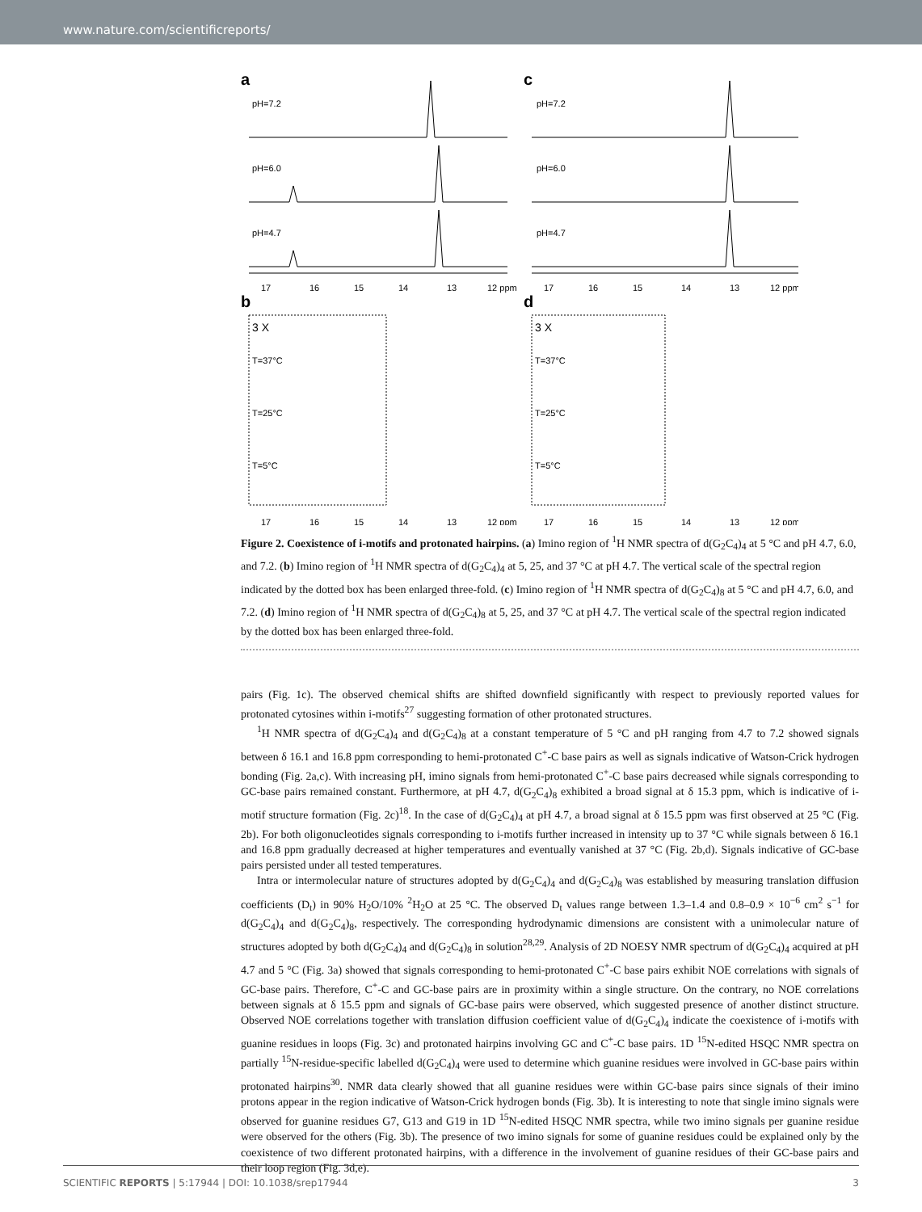www.nature.com/scientificreports/
a
c
pH=7.2
pH=7.2
pH=6.0
pH=6.0
pH=4.7
pH=4.7
17
16
15
14
13
12 ppm
17
16
15
14
13
12 ppm
b
d
3 X
3 X
T=37°C
T=37°C
T=25°C
T=25°C
T=5°C
T=5°C
17
16
15
14
13
12 ppm
17
16
15
14
13
12 ppm
Figure 2. Coexistence of i-motifs and protonated hairpins. (a) Imino region of <sup>1</sup>H NMR spectra of d(G<sub>2</sub>C<sub>4</sub>)<sub>4</sub> at 5 °C and pH 4.7, 6.0, and 7.2. (b) Imino region of <sup>1</sup>H NMR spectra of d(G<sub>2</sub>C<sub>4</sub>)<sub>4</sub> at 5, 25, and 37 °C at pH 4.7. The vertical scale of the spectral region indicated by the dotted box has been enlarged three-fold. (c) Imino region of <sup>1</sup>H NMR spectra of d(G<sub>2</sub>C<sub>4</sub>)<sub>8</sub> at 5 °C and pH 4.7, 6.0, and 7.2. (d) Imino region of <sup>1</sup>H NMR spectra of d(G<sub>2</sub>C<sub>4</sub>)<sub>8</sub> at 5, 25, and 37 °C at pH 4.7. The vertical scale of the spectral region indicated by the dotted box has been enlarged three-fold.
pairs (Fig. 1c). The observed chemical shifts are shifted downfield significantly with respect to previously reported values for protonated cytosines within i-motifs<sup>27</sup> suggesting formation of other protonated structures.
<sup>1</sup>H NMR spectra of d(G<sub>2</sub>C<sub>4</sub>)<sub>4</sub> and d(G<sub>2</sub>C<sub>4</sub>)<sub>8</sub> at a constant temperature of 5 °C and pH ranging from 4.7 to 7.2 showed signals between δ 16.1 and 16.8 ppm corresponding to hemi-protonated C<sup>+</sup>-C base pairs as well as signals indicative of Watson-Crick hydrogen bonding (Fig. 2a,c). With increasing pH, imino signals from hemi-protonated C<sup>+</sup>-C base pairs decreased while signals corresponding to GC-base pairs remained constant. Furthermore, at pH 4.7, d(G<sub>2</sub>C<sub>4</sub>)<sub>8</sub> exhibited a broad signal at δ 15.3 ppm, which is indicative of i-motif structure formation (Fig. 2c)<sup>18</sup>. In the case of d(G<sub>2</sub>C<sub>4</sub>)<sub>4</sub> at pH 4.7, a broad signal at δ 15.5 ppm was first observed at 25 °C (Fig. 2b). For both oligonucleotides signals corresponding to i-motifs further increased in intensity up to 37 °C while signals between δ 16.1 and 16.8 ppm gradually decreased at higher temperatures and eventually vanished at 37 °C (Fig. 2b,d). Signals indicative of GC-base pairs persisted under all tested temperatures.
Intra or intermolecular nature of structures adopted by d(G<sub>2</sub>C<sub>4</sub>)<sub>4</sub> and d(G<sub>2</sub>C<sub>4</sub>)<sub>8</sub> was established by measuring translation diffusion coefficients (D<sub>t</sub>) in 90% H<sub>2</sub>O/10% <sup>2</sup>H<sub>2</sub>O at 25 °C. The observed D<sub>t</sub> values range between 1.3–1.4 and 0.8–0.9 × 10<sup>−6</sup> cm<sup>2</sup> s<sup>−1</sup> for d(G<sub>2</sub>C<sub>4</sub>)<sub>4</sub> and d(G<sub>2</sub>C<sub>4</sub>)<sub>8</sub>, respectively. The corresponding hydrodynamic dimensions are consistent with a unimolecular nature of structures adopted by both d(G<sub>2</sub>C<sub>4</sub>)<sub>4</sub> and d(G<sub>2</sub>C<sub>4</sub>)<sub>8</sub> in solution<sup>28,29</sup>. Analysis of 2D NOESY NMR spectrum of d(G<sub>2</sub>C<sub>4</sub>)<sub>4</sub> acquired at pH 4.7 and 5 °C (Fig. 3a) showed that signals corresponding to hemi-protonated C<sup>+</sup>-C base pairs exhibit NOE correlations with signals of GC-base pairs. Therefore, C<sup>+</sup>-C and GC-base pairs are in proximity within a single structure. On the contrary, no NOE correlations between signals at δ 15.5 ppm and signals of GC-base pairs were observed, which suggested presence of another distinct structure. Observed NOE correlations together with translation diffusion coefficient value of d(G<sub>2</sub>C<sub>4</sub>)<sub>4</sub> indicate the coexistence of i-motifs with guanine residues in loops (Fig. 3c) and protonated hairpins involving GC and C<sup>+</sup>-C base pairs. 1D <sup>15</sup>N-edited HSQC NMR spectra on partially <sup>15</sup>N-residue-specific labelled d(G<sub>2</sub>C<sub>4</sub>)<sub>4</sub> were used to determine which guanine residues were involved in GC-base pairs within protonated hairpins<sup>30</sup>. NMR data clearly showed that all guanine residues were within GC-base pairs since signals of their imino protons appear in the region indicative of Watson-Crick hydrogen bonds (Fig. 3b). It is interesting to note that single imino signals were observed for guanine residues G7, G13 and G19 in 1D <sup>15</sup>N-edited HSQC NMR spectra, while two imino signals per guanine residue were observed for the others (Fig. 3b). The presence of two imino signals for some of guanine residues could be explained only by the coexistence of two different protonated hairpins, with a difference in the involvement of guanine residues of their GC-base pairs and their loop region (Fig. 3d,e).
SCIENTIFIC REPORTS | 5:17944 | DOI: 10.1038/srep17944 3